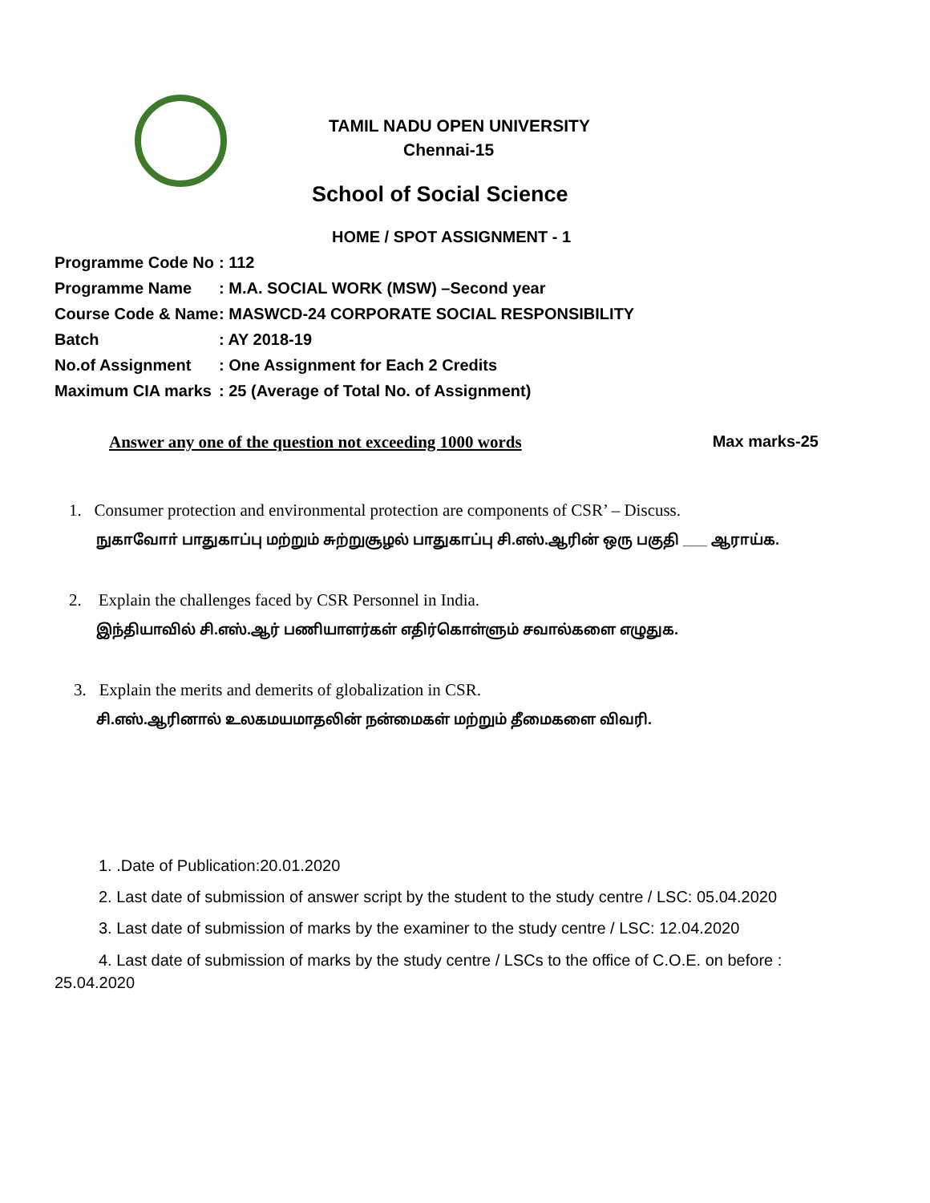TAMIL NADU OPEN UNIVERSITY
Chennai-15
School of Social Science
HOME / SPOT ASSIGNMENT - 1
Programme Code No: 112
Programme Name: M.A. SOCIAL WORK (MSW) –Second year
Course Code & Name: MASWCD-24 CORPORATE SOCIAL RESPONSIBILITY
Batch: AY 2018-19
No.of Assignment: One Assignment for Each 2 Credits
Maximum CIA marks: 25 (Average of Total No. of Assignment)
Answer any one of the question not exceeding 1000 words
Max marks-25
1. Consumer protection and environmental protection are components of CSR’ – Discuss.
நுகாவோா் பாதுகாப்பு மற்றும் சுற்றுசூழல் பாதுகாப்பு சி.எஸ்.ஆரின் ஒரு பகுதி ___ ஆராய்க.
2. Explain the challenges faced by CSR Personnel in India.
இந்தியாவில் சி.எஸ்.ஆர் பணியாளர்கள் எதிர்கொள்ளும் சவால்களை எழுதுக.
3. Explain the merits and demerits of globalization in CSR.
சி.எஸ்.ஆரினால் உலகமயமாதலின் நன்மைகள் மற்றும் தீமைகளை விவரி.
1. .Date of Publication:20.01.2020
2. Last date of submission of answer script by the student to the study centre / LSC: 05.04.2020
3. Last date of submission of marks by the examiner to the study centre / LSC: 12.04.2020
4. Last date of submission of marks by the study centre / LSCs to the office of C.O.E. on before :
25.04.2020